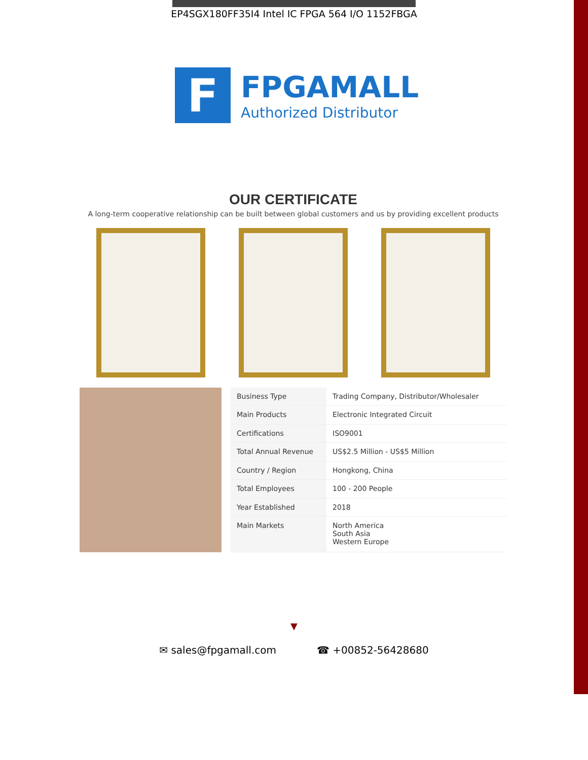EP4SGX180FF35I4 Intel IC FPGA 564 I/O 1152FBGA
F
FPGAMALL
Authorized Distributor
OUR CERTIFICATE
A long-term cooperative relationship can be built between global customers and us by providing excellent products
| Business Type | Trading Company, Distributor/Wholesaler |
| Main Products | Electronic Integrated Circuit |
| Certifications | ISO9001 |
| Total Annual Revenue | US$2.5 Million - US$5 Million |
| Country / Region | Hongkong, China |
| Total Employees | 100 - 200 People |
| Year Established | 2018 |
| Main Markets | North America South Asia Western Europe |
▼
✉ sales@fpgamall.com ☎ +00852-56428680